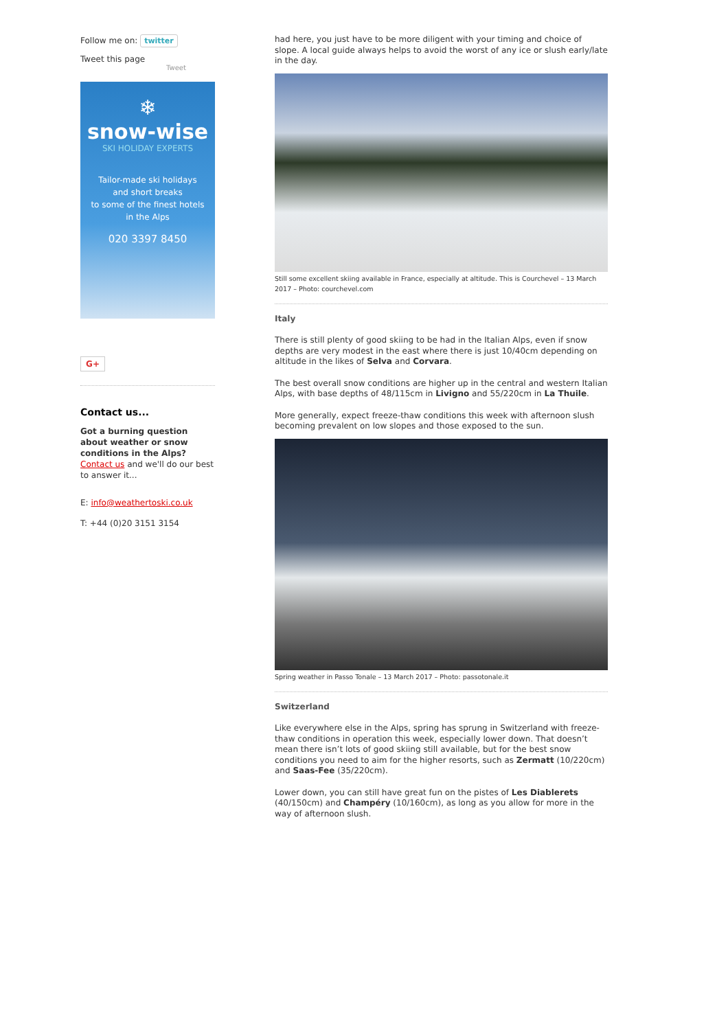Follow me on: twitter
Tweet this page
Tweet
❄
snow-wise
SKI HOLIDAY EXPERTS
Tailor-made ski holidays
and short breaks
to some of the finest hotels
in the Alps
020 3397 8450
G+
Contact us...
Got a burning question about weather or snow conditions in the Alps?
Contact us and we'll do our best to answer it...
E: info@weathertoski.co.uk
T: +44 (0)20 3151 3154
had here, you just have to be more diligent with your timing and choice of slope. A local guide always helps to avoid the worst of any ice or slush early/late in the day.
Still some excellent skiing available in France, especially at altitude. This is Courchevel – 13 March 2017 – Photo: courchevel.com
Italy
There is still plenty of good skiing to be had in the Italian Alps, even if snow depths are very modest in the east where there is just 10/40cm depending on altitude in the likes of Selva and Corvara.
The best overall snow conditions are higher up in the central and western Italian Alps, with base depths of 48/115cm in Livigno and 55/220cm in La Thuile.
More generally, expect freeze-thaw conditions this week with afternoon slush becoming prevalent on low slopes and those exposed to the sun.
Spring weather in Passo Tonale – 13 March 2017 – Photo: passotonale.it
Switzerland
Like everywhere else in the Alps, spring has sprung in Switzerland with freeze-thaw conditions in operation this week, especially lower down. That doesn’t mean there isn’t lots of good skiing still available, but for the best snow conditions you need to aim for the higher resorts, such as Zermatt (10/220cm) and Saas-Fee (35/220cm).
Lower down, you can still have great fun on the pistes of Les Diablerets (40/150cm) and Champéry (10/160cm), as long as you allow for more in the way of afternoon slush.